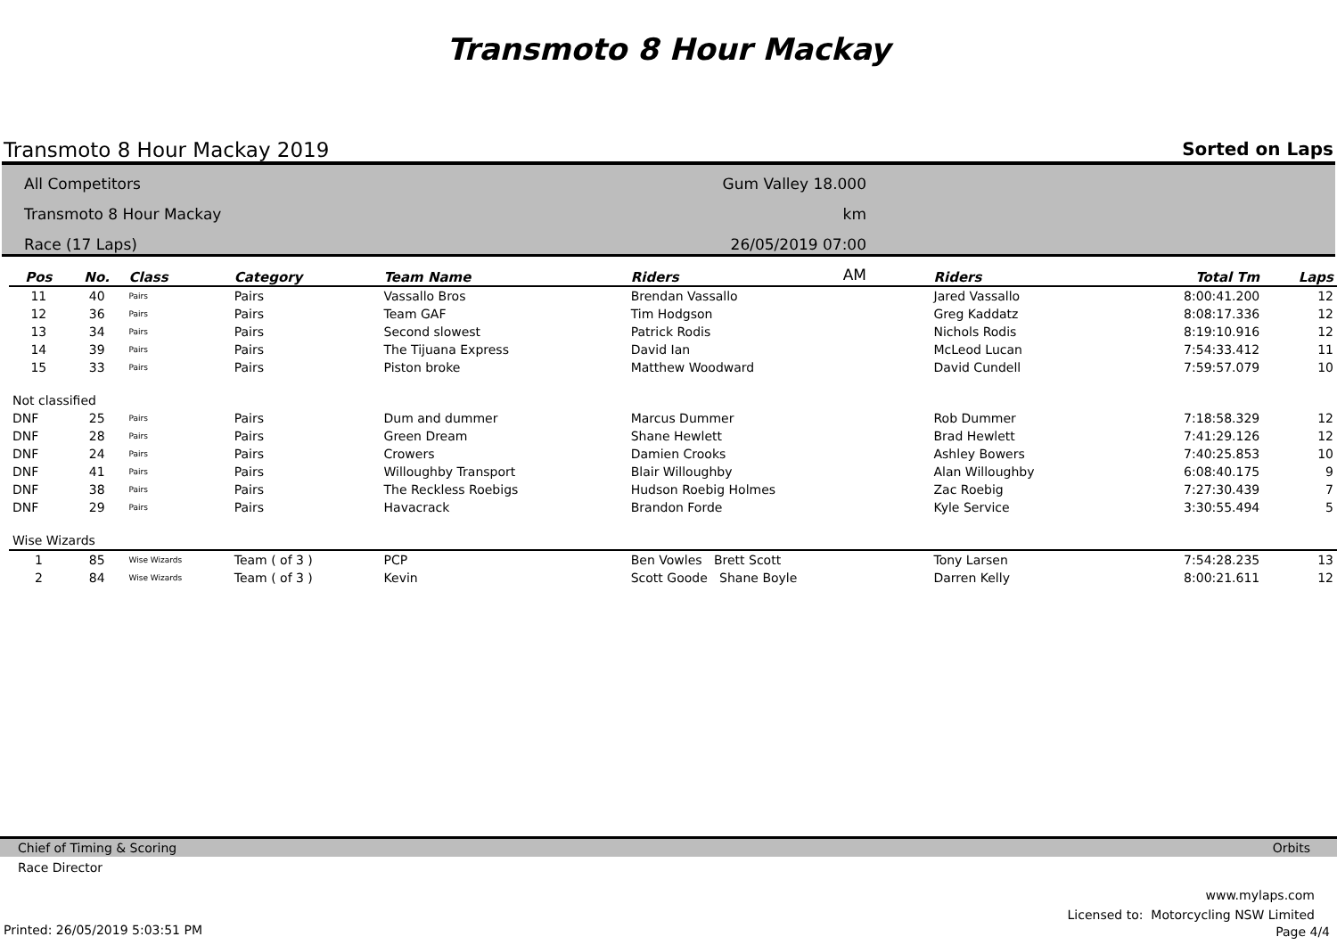Transmoto 8 Hour Mackay
Transmoto 8 Hour Mackay 2019 Sorted on Laps
All Competitors
Transmoto 8 Hour Mackay
Race (17 Laps)
Gum Valley 18.000 km
26/05/2019 07:00 AM
| Pos | No. | Class | Category | Team Name | Riders | Riders | Total Tm | Laps |
| --- | --- | --- | --- | --- | --- | --- | --- | --- |
| 11 | 40 | Pairs | Pairs | Vassallo Bros | Brendan Vassallo | Jared Vassallo | 8:00:41.200 | 12 |
| 12 | 36 | Pairs | Pairs | Team GAF | Tim Hodgson | Greg Kaddatz | 8:08:17.336 | 12 |
| 13 | 34 | Pairs | Pairs | Second slowest | Patrick Rodis | Nichols Rodis | 8:19:10.916 | 12 |
| 14 | 39 | Pairs | Pairs | The Tijuana Express | David Ian | McLeod Lucan | 7:54:33.412 | 11 |
| 15 | 33 | Pairs | Pairs | Piston broke | Matthew Woodward | David Cundell | 7:59:57.079 | 10 |
| Not classified | | | | | | | | |
| DNF | 25 | Pairs | Pairs | Dum and dummer | Marcus Dummer | Rob Dummer | 7:18:58.329 | 12 |
| DNF | 28 | Pairs | Pairs | Green Dream | Shane Hewlett | Brad Hewlett | 7:41:29.126 | 12 |
| DNF | 24 | Pairs | Pairs | Crowers | Damien Crooks | Ashley Bowers | 7:40:25.853 | 10 |
| DNF | 41 | Pairs | Pairs | Willoughby Transport | Blair Willoughby | Alan Willoughby | 6:08:40.175 | 9 |
| DNF | 38 | Pairs | Pairs | The Reckless Roebigs | Hudson Roebig Holmes | Zac Roebig | 7:27:30.439 | 7 |
| DNF | 29 | Pairs | Pairs | Havacrack | Brandon Forde | Kyle Service | 3:30:55.494 | 5 |
| Wise Wizards | | | | | | | | |
| 1 | 85 | Wise Wizards | Team ( of 3 ) | PCP | Ben Vowles Brett Scott | Tony Larsen | 7:54:28.235 | 13 |
| 2 | 84 | Wise Wizards | Team ( of 3 ) | Kevin | Scott Goode Shane Boyle | Darren Kelly | 8:00:21.611 | 12 |
Chief of Timing & Scoring Orbits
Race Director
www.mylaps.com
Licensed to: Motorcycling NSW Limited
Printed: 26/05/2019 5:03:51 PM Page 4/4